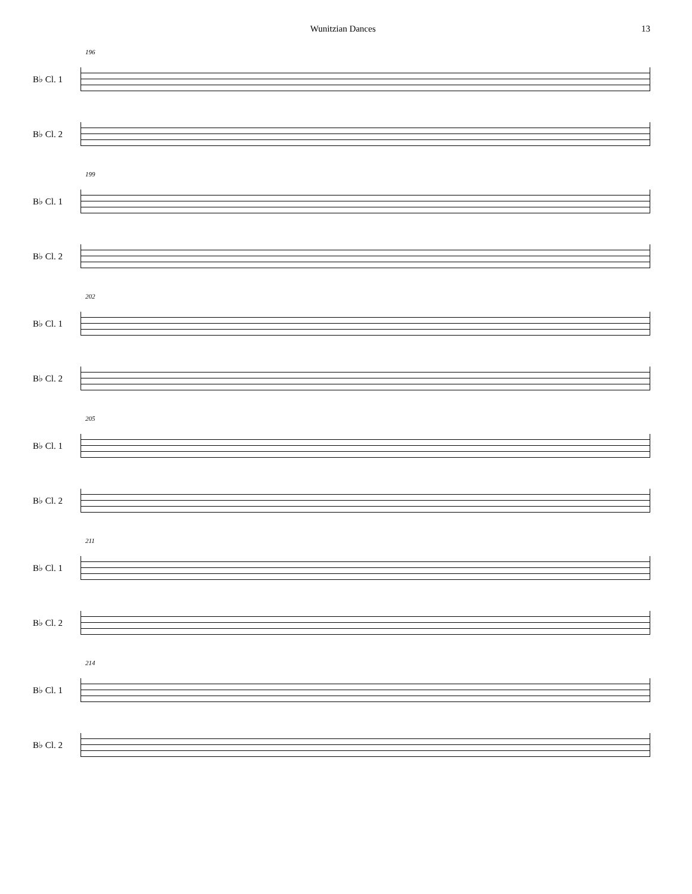Wunitzian Dances 13
196
B♭ Cl. 1
B♭ Cl. 2
199
B♭ Cl. 1
B♭ Cl. 2
202
B♭ Cl. 1
B♭ Cl. 2
205
B♭ Cl. 1
B♭ Cl. 2
211
B♭ Cl. 1
B♭ Cl. 2
214
B♭ Cl. 1
B♭ Cl. 2